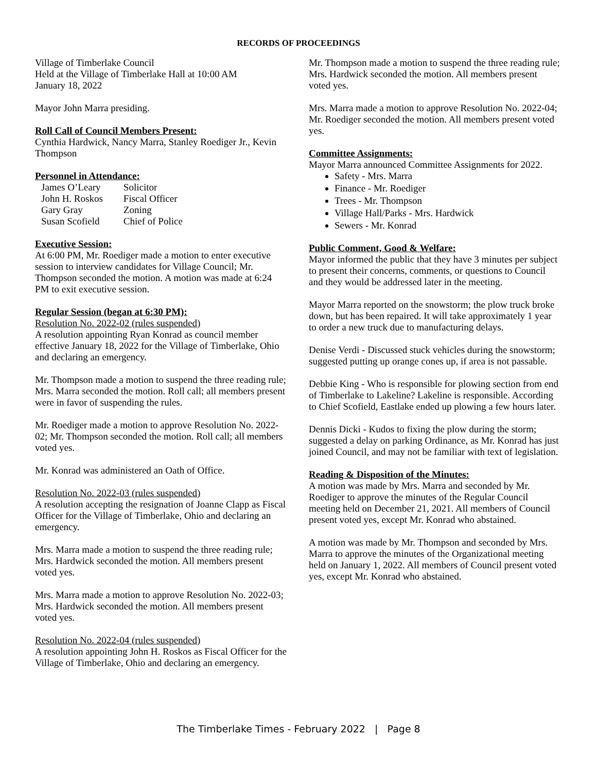RECORDS OF PROCEEDINGS
Village of Timberlake Council
Held at the Village of Timberlake Hall at 10:00 AM
January 18, 2022
Mayor John Marra presiding.
Roll Call of Council Members Present:
Cynthia Hardwick, Nancy Marra, Stanley Roediger Jr., Kevin Thompson
Personnel in Attendance:
| James O’Leary | Solicitor |
| John H. Roskos | Fiscal Officer |
| Gary Gray | Zoning |
| Susan Scofield | Chief of Police |
Executive Session:
At 6:00 PM, Mr. Roediger made a motion to enter executive session to interview candidates for Village Council; Mr. Thompson seconded the motion. A motion was made at 6:24 PM to exit executive session.
Regular Session (began at 6:30 PM):
Resolution No. 2022-02 (rules suspended)
A resolution appointing Ryan Konrad as council member effective January 18, 2022 for the Village of Timberlake, Ohio and declaring an emergency.
Mr. Thompson made a motion to suspend the three reading rule; Mrs. Marra seconded the motion. Roll call; all members present were in favor of suspending the rules.
Mr. Roediger made a motion to approve Resolution No. 2022-02; Mr. Thompson seconded the motion. Roll call; all members voted yes.
Mr. Konrad was administered an Oath of Office.
Resolution No. 2022-03 (rules suspended)
A resolution accepting the resignation of Joanne Clapp as Fiscal Officer for the Village of Timberlake, Ohio and declaring an emergency.
Mrs. Marra made a motion to suspend the three reading rule; Mrs. Hardwick seconded the motion. All members present voted yes.
Mrs. Marra made a motion to approve Resolution No. 2022-03; Mrs. Hardwick seconded the motion. All members present voted yes.
Resolution No. 2022-04 (rules suspended)
A resolution appointing John H. Roskos as Fiscal Officer for the Village of Timberlake, Ohio and declaring an emergency.
Mr. Thompson made a motion to suspend the three reading rule; Mrs. Hardwick seconded the motion. All members present voted yes.
Mrs. Marra made a motion to approve Resolution No. 2022-04; Mr. Roediger seconded the motion. All members present voted yes.
Committee Assignments:
Mayor Marra announced Committee Assignments for 2022.
Safety - Mrs. Marra
Finance - Mr. Roediger
Trees - Mr. Thompson
Village Hall/Parks - Mrs. Hardwick
Sewers - Mr. Konrad
Public Comment, Good & Welfare:
Mayor informed the public that they have 3 minutes per subject to present their concerns, comments, or questions to Council and they would be addressed later in the meeting.
Mayor Marra reported on the snowstorm; the plow truck broke down, but has been repaired. It will take approximately 1 year to order a new truck due to manufacturing delays.
Denise Verdi - Discussed stuck vehicles during the snowstorm; suggested putting up orange cones up, if area is not passable.
Debbie King - Who is responsible for plowing section from end of Timberlake to Lakeline? Lakeline is responsible. According to Chief Scofield, Eastlake ended up plowing a few hours later.
Dennis Dicki - Kudos to fixing the plow during the storm; suggested a delay on parking Ordinance, as Mr. Konrad has just joined Council, and may not be familiar with text of legislation.
Reading & Disposition of the Minutes:
A motion was made by Mrs. Marra and seconded by Mr. Roediger to approve the minutes of the Regular Council meeting held on December 21, 2021. All members of Council present voted yes, except Mr. Konrad who abstained.
A motion was made by Mr. Thompson and seconded by Mrs. Marra to approve the minutes of the Organizational meeting held on January 1, 2022. All members of Council present voted yes, except Mr. Konrad who abstained.
The Timberlake Times - February 2022 | Page 8